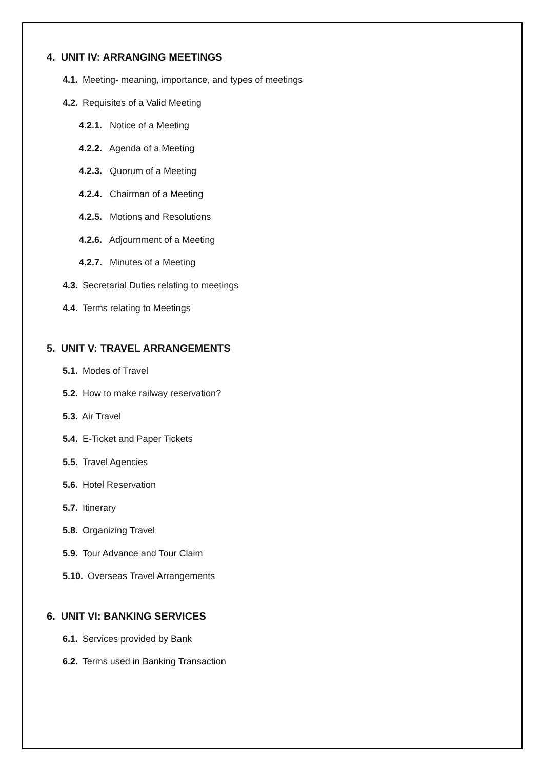4. UNIT IV: ARRANGING MEETINGS
4.1. Meeting- meaning, importance, and types of meetings
4.2. Requisites of a Valid Meeting
4.2.1. Notice of a Meeting
4.2.2. Agenda of a Meeting
4.2.3. Quorum of a Meeting
4.2.4. Chairman of a Meeting
4.2.5. Motions and Resolutions
4.2.6. Adjournment of a Meeting
4.2.7. Minutes of a Meeting
4.3. Secretarial Duties relating to meetings
4.4. Terms relating to Meetings
5. UNIT V: TRAVEL ARRANGEMENTS
5.1. Modes of Travel
5.2. How to make railway reservation?
5.3. Air Travel
5.4. E-Ticket and Paper Tickets
5.5. Travel Agencies
5.6. Hotel Reservation
5.7. Itinerary
5.8. Organizing Travel
5.9. Tour Advance and Tour Claim
5.10. Overseas Travel Arrangements
6. UNIT VI: BANKING SERVICES
6.1. Services provided by Bank
6.2. Terms used in Banking Transaction